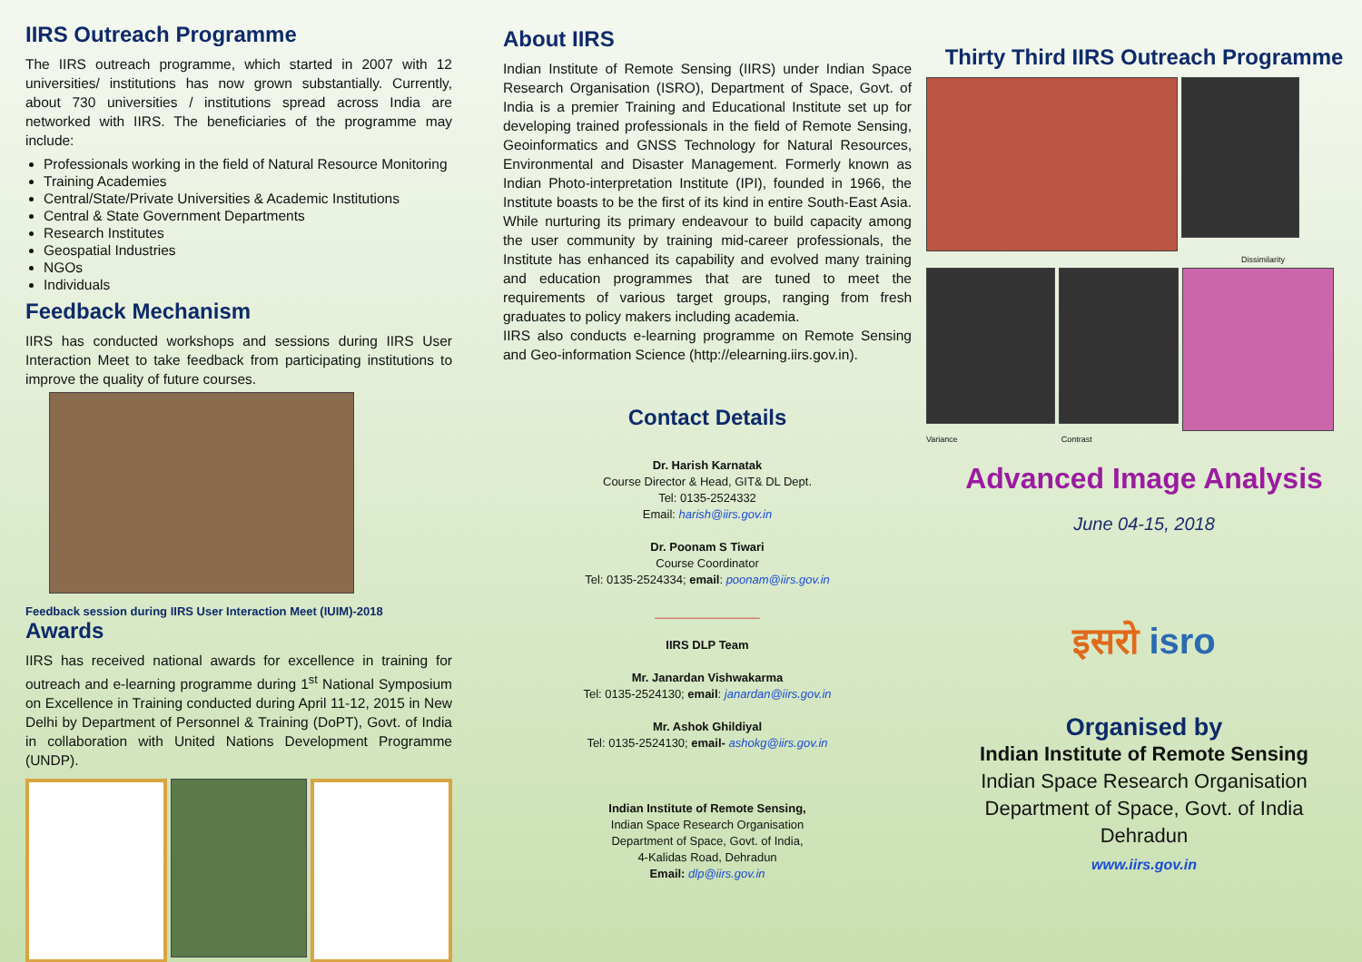IIRS Outreach Programme
The IIRS outreach programme, which started in 2007 with 12 universities/ institutions has now grown substantially. Currently, about 730 universities / institutions spread across India are networked with IIRS. The beneficiaries of the programme may include:
Professionals working in the field of Natural Resource Monitoring
Training Academies
Central/State/Private Universities & Academic Institutions
Central & State Government Departments
Research Institutes
Geospatial Industries
NGOs
Individuals
Feedback Mechanism
IIRS has conducted workshops and sessions during IIRS User Interaction Meet to take feedback from participating institutions to improve the quality of future courses.
Feedback session during IIRS User Interaction Meet (IUIM)-2018
Awards
IIRS has received national awards for excellence in training for outreach and e-learning programme during 1<sup>st</sup> National Symposium on Excellence in Training conducted during April 11-12, 2015 in New Delhi by Department of Personnel & Training (DoPT), Govt. of India in collaboration with United Nations Development Programme (UNDP).
About IIRS
Indian Institute of Remote Sensing (IIRS) under Indian Space Research Organisation (ISRO), Department of Space, Govt. of India is a premier Training and Educational Institute set up for developing trained professionals in the field of Remote Sensing, Geoinformatics and GNSS Technology for Natural Resources, Environmental and Disaster Management. Formerly known as Indian Photo-interpretation Institute (IPI), founded in 1966, the Institute boasts to be the first of its kind in entire South-East Asia. While nurturing its primary endeavour to build capacity among the user community by training mid-career professionals, the Institute has enhanced its capability and evolved many training and education programmes that are tuned to meet the requirements of various target groups, ranging from fresh graduates to policy makers including academia.
IIRS also conducts e-learning programme on Remote Sensing and Geo-information Science (http://elearning.iirs.gov.in).
Contact Details
Dr. Harish Karnatak
Course Director & Head, GIT& DL Dept.
Tel: 0135-2524332
Email: harish@iirs.gov.in
Dr. Poonam S Tiwari
Course Coordinator
Tel: 0135-2524334; email: poonam@iirs.gov.in
________________
IIRS DLP Team
Mr. Janardan Vishwakarma
Tel: 0135-2524130; email: janardan@iirs.gov.in
Mr. Ashok Ghildiyal
Tel: 0135-2524130; email- ashokg@iirs.gov.in
Indian Institute of Remote Sensing,
Indian Space Research Organisation
Department of Space, Govt. of India,
4-Kalidas Road, Dehradun
Email: dlp@iirs.gov.in
Thirty Third IIRS Outreach Programme
Dissimilarity
Variance Contrast
Advanced Image Analysis
June 04-15, 2018
इसरो isro
Organised by
Indian Institute of Remote Sensing
Indian Space Research Organisation
Department of Space, Govt. of India
Dehradun
www.iirs.gov.in